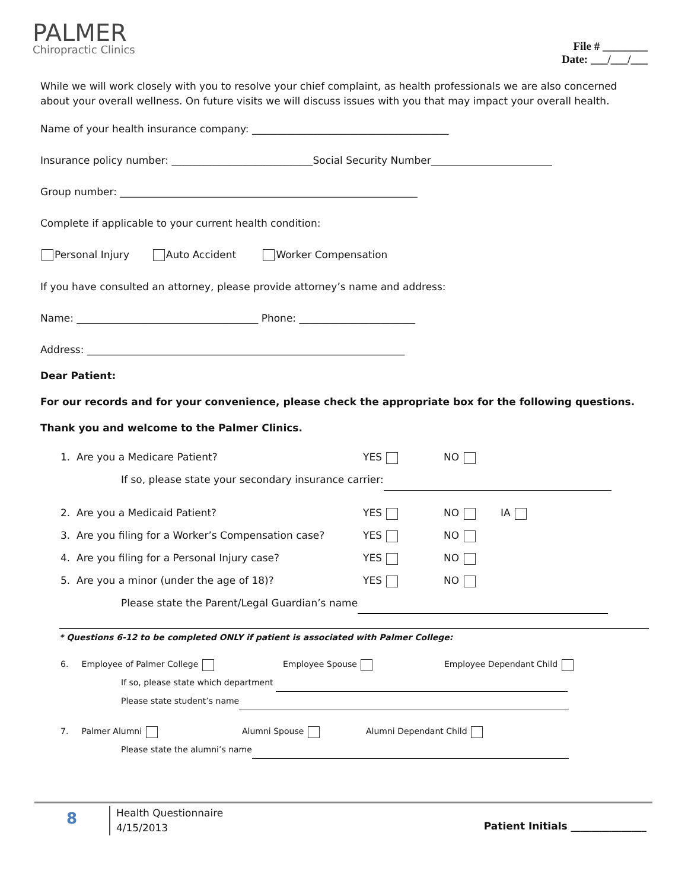PALMER
Chiropractic Clinics
File # ________
Date: ___/___/___
While we will work closely with you to resolve your chief complaint, as health professionals we are also concerned about your overall wellness. On future visits we will discuss issues with you that may impact your overall health.
Name of your health insurance company: _______________________________________
Insurance policy number: ____________________________Social Security Number________________________
Group number: ___________________________________________________________
Complete if applicable to your current health condition:
Personal Injury Auto Accident Worker Compensation
If you have consulted an attorney, please provide attorney’s name and address:
Name: ____________________________________ Phone: _______________________
Address: _______________________________________________________________
Dear Patient:
For our records and for your convenience, please check the appropriate box for the following questions.
Thank you and welcome to the Palmer Clinics.
1. Are you a Medicare Patient? YES NO
If so, please state your secondary insurance carrier:
2. Are you a Medicaid Patient? YES NO IA
3. Are you filing for a Worker’s Compensation case? YES NO
4. Are you filing for a Personal Injury case? YES NO
5. Are you a minor (under the age of 18)? YES NO
Please state the Parent/Legal Guardian’s name
* Questions 6-12 to be completed ONLY if patient is associated with Palmer College:
6. Employee of Palmer College Employee Spouse Employee Dependant Child
If so, please state which department
Please state student’s name
7. Palmer Alumni Alumni Spouse Alumni Dependant Child
Please state the alumni’s name
8
Health Questionnaire
4/15/2013
Patient Initials _______________